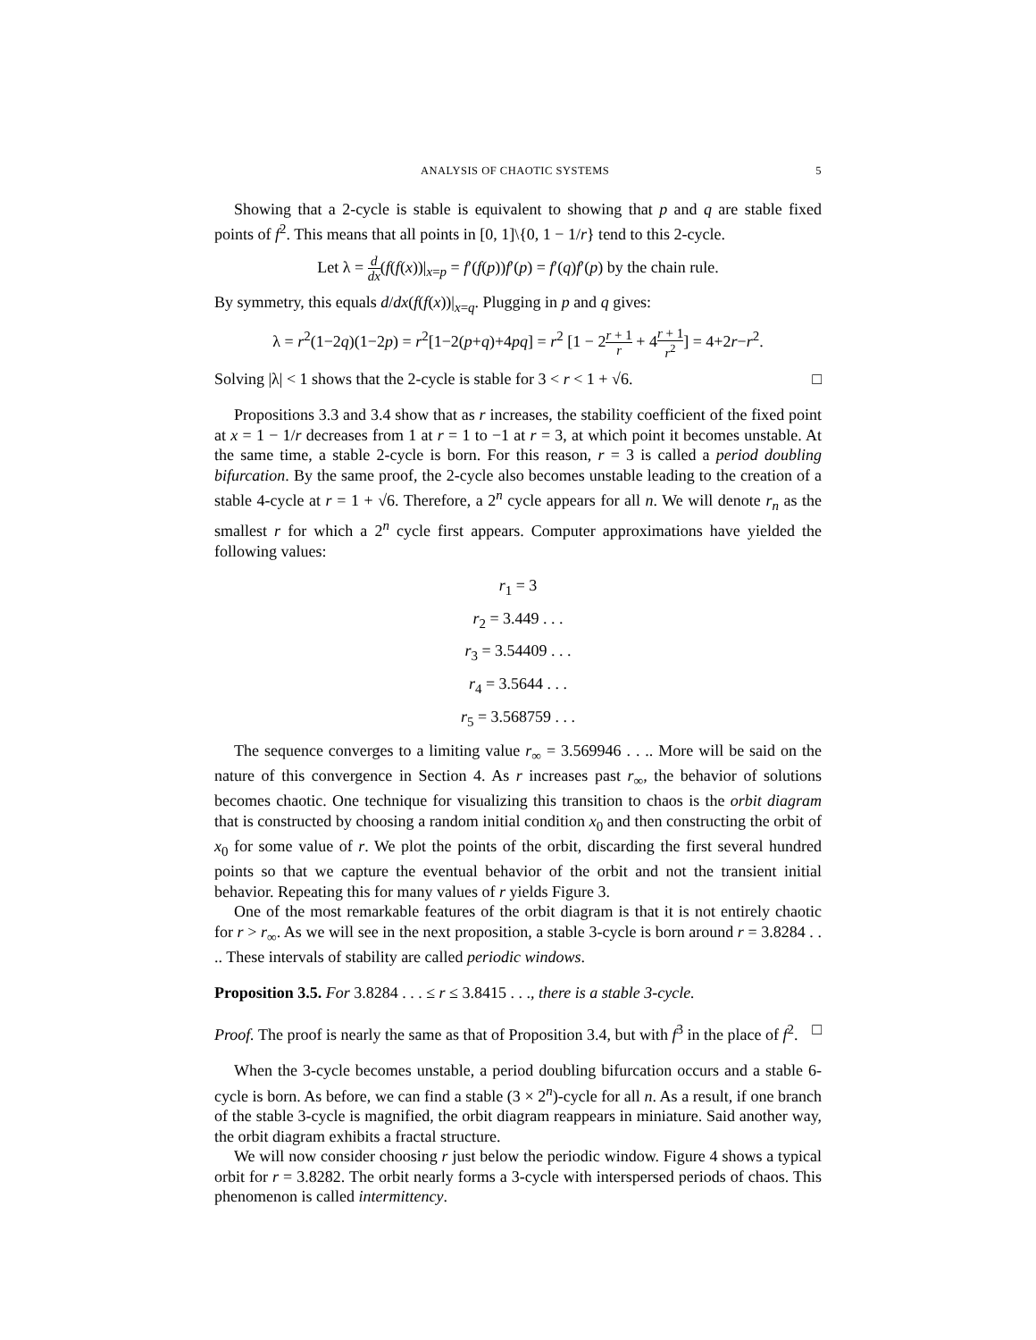ANALYSIS OF CHAOTIC SYSTEMS 5
Showing that a 2-cycle is stable is equivalent to showing that p and q are stable fixed points of f<sup>2</sup>. This means that all points in [0, 1]\{0, 1 − 1/r} tend to this 2-cycle.
Let λ = d dx(f(f(x))|<sub>x=p</sub> = f′(f(p))f′(p) = f′(q)f′(p) by the chain rule.
By symmetry, this equals d/dx(f(f(x))|<sub>x=q</sub>. Plugging in p and q gives:
λ = r<sup>2</sup>(1−2q)(1−2p) = r<sup>2</sup>[1−2(p+q)+4pq] = r<sup>2</sup> [1 − 2r + 1 r + 4r + 1 r<sup>2</sup>] = 4+2r−r<sup>2</sup>.
Solving |λ| < 1 shows that the 2-cycle is stable for 3 < r < 1 + √6. □
Propositions 3.3 and 3.4 show that as r increases, the stability coefficient of the fixed point at x = 1 − 1/r decreases from 1 at r = 1 to −1 at r = 3, at which point it becomes unstable. At the same time, a stable 2-cycle is born. For this reason, r = 3 is called a period doubling bifurcation. By the same proof, the 2-cycle also becomes unstable leading to the creation of a stable 4-cycle at r = 1 + √6. Therefore, a 2<sup>n</sup> cycle appears for all n. We will denote r<sub>n</sub> as the smallest r for which a 2<sup>n</sup> cycle first appears. Computer approximations have yielded the following values:
r<sub>1</sub> = 3
r<sub>2</sub> = 3.449 . . .
r<sub>3</sub> = 3.54409 . . .
r<sub>4</sub> = 3.5644 . . .
r<sub>5</sub> = 3.568759 . . .
The sequence converges to a limiting value r<sub>∞</sub> = 3.569946 . . .. More will be said on the nature of this convergence in Section 4. As r increases past r<sub>∞</sub>, the behavior of solutions becomes chaotic. One technique for visualizing this transition to chaos is the orbit diagram that is constructed by choosing a random initial condition x<sub>0</sub> and then constructing the orbit of x<sub>0</sub> for some value of r. We plot the points of the orbit, discarding the first several hundred points so that we capture the eventual behavior of the orbit and not the transient initial behavior. Repeating this for many values of r yields Figure 3.
One of the most remarkable features of the orbit diagram is that it is not entirely chaotic for r > r<sub>∞</sub>. As we will see in the next proposition, a stable 3-cycle is born around r = 3.8284 . . .. These intervals of stability are called periodic windows.
Proposition 3.5. For 3.8284 . . . ≤ r ≤ 3.8415 . . ., there is a stable 3-cycle.
Proof. The proof is nearly the same as that of Proposition 3.4, but with f<sup>3</sup> in the place of f<sup>2</sup>. □
When the 3-cycle becomes unstable, a period doubling bifurcation occurs and a stable 6-cycle is born. As before, we can find a stable (3 × 2<sup>n</sup>)-cycle for all n. As a result, if one branch of the stable 3-cycle is magnified, the orbit diagram reappears in miniature. Said another way, the orbit diagram exhibits a fractal structure.
We will now consider choosing r just below the periodic window. Figure 4 shows a typical orbit for r = 3.8282. The orbit nearly forms a 3-cycle with interspersed periods of chaos. This phenomenon is called intermittency.